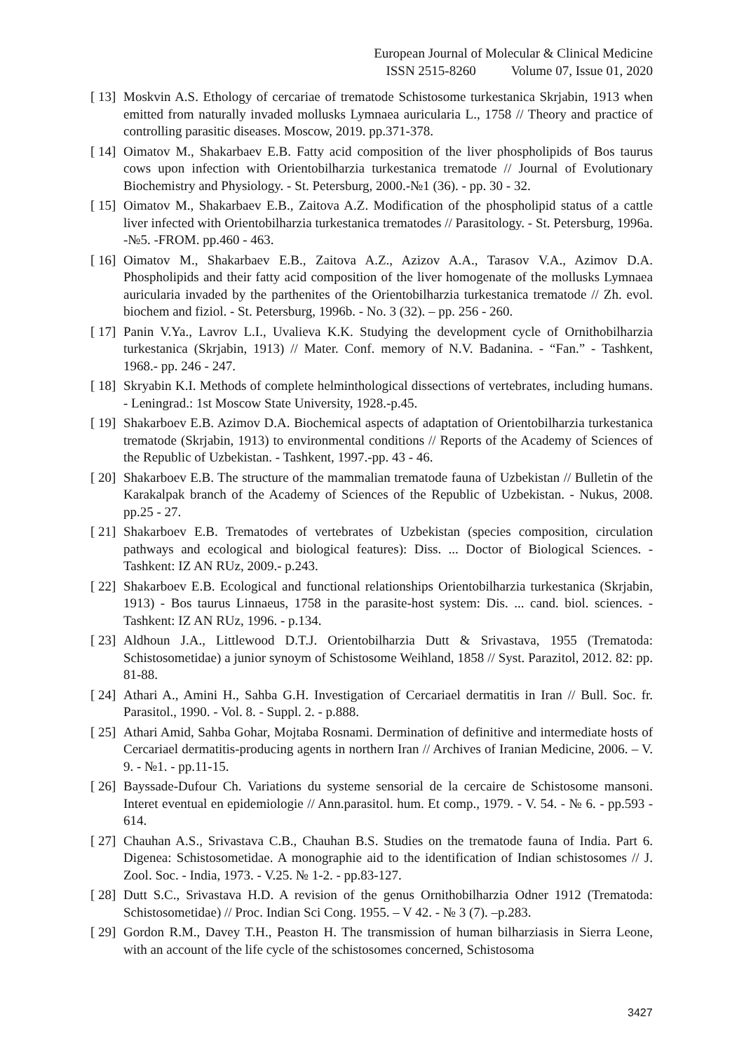European Journal of Molecular & Clinical Medicine
ISSN 2515-8260 Volume 07, Issue 01, 2020
[ 13] Moskvin A.S. Ethology of cercariae of trematode Schistosome turkestanica Skrjabin, 1913 when emitted from naturally invaded mollusks Lymnaea auricularia L., 1758 // Theory and practice of controlling parasitic diseases. Moscow, 2019. pp.371-378.
[ 14] Oimatov M., Shakarbaev E.B. Fatty acid composition of the liver phospholipids of Bos taurus cows upon infection with Orientobilharzia turkestanica trematode // Journal of Evolutionary Biochemistry and Physiology. - St. Petersburg, 2000.-№1 (36). - pp. 30 - 32.
[ 15] Oimatov M., Shakarbaev E.B., Zaitova A.Z. Modification of the phospholipid status of a cattle liver infected with Orientobilharzia turkestanica trematodes // Parasitology. - St. Petersburg, 1996a. -№5. -FROM. pp.460 - 463.
[ 16] Oimatov M., Shakarbaev E.B., Zaitova A.Z., Azizov A.A., Tarasov V.A., Azimov D.A. Phospholipids and their fatty acid composition of the liver homogenate of the mollusks Lymnaea auricularia invaded by the parthenites of the Orientobilharzia turkestanica trematode // Zh. evol. biochem and fiziol. - St. Petersburg, 1996b. - No. 3 (32). – pp. 256 - 260.
[ 17] Panin V.Ya., Lavrov L.I., Uvalieva K.K. Studying the development cycle of Ornithobilharzia turkestanica (Skrjabin, 1913) // Mater. Conf. memory of N.V. Badanina. - “Fan.” - Tashkent, 1968.- pp. 246 - 247.
[ 18] Skryabin K.I. Methods of complete helminthological dissections of vertebrates, including humans. - Leningrad.: 1st Moscow State University, 1928.-p.45.
[ 19] Shakarboev E.B. Azimov D.A. Biochemical aspects of adaptation of Orientobilharzia turkestanica trematode (Skrjabin, 1913) to environmental conditions // Reports of the Academy of Sciences of the Republic of Uzbekistan. - Tashkent, 1997.-pp. 43 - 46.
[ 20] Shakarboev E.B. The structure of the mammalian trematode fauna of Uzbekistan // Bulletin of the Karakalpak branch of the Academy of Sciences of the Republic of Uzbekistan. - Nukus, 2008. pp.25 - 27.
[ 21] Shakarboev E.B. Trematodes of vertebrates of Uzbekistan (species composition, circulation pathways and ecological and biological features): Diss. ... Doctor of Biological Sciences. - Tashkent: IZ AN RUz, 2009.- p.243.
[ 22] Shakarboev E.B. Ecological and functional relationships Orientobilharzia turkestanica (Skrjabin, 1913) - Bos taurus Linnaeus, 1758 in the parasite-host system: Dis. ... cand. biol. sciences. - Tashkent: IZ AN RUz, 1996. - p.134.
[ 23] Aldhoun J.A., Littlewood D.T.J. Orientobilharzia Dutt & Srivastava, 1955 (Trematoda: Schistosometidae) a junior synoym of Schistosome Weihland, 1858 // Syst. Parazitol, 2012. 82: pp. 81-88.
[ 24] Athari A., Amini H., Sahba G.H. Investigation of Cercariael dermatitis in Iran // Bull. Soc. fr. Parasitol., 1990. - Vol. 8. - Suppl. 2. - p.888.
[ 25] Athari Amid, Sahba Gohar, Mojtaba Rosnami. Dermination of definitive and intermediate hosts of Cercariael dermatitis-producing agents in northern Iran // Archives of Iranian Medicine, 2006. – V. 9. - №1. - pp.11-15.
[ 26] Bayssade-Dufour Ch. Variations du systeme sensorial de la cercaire de Schistosome mansoni. Interet eventual en epidemiologie // Ann.parasitol. hum. Et comp., 1979. - V. 54. - № 6. - pp.593 - 614.
[ 27] Chauhan A.S., Srivastava C.B., Chauhan B.S. Studies on the trematode fauna of India. Part 6. Digenea: Schistosometidae. A monographie aid to the identification of Indian schistosomes // J. Zool. Soc. - India, 1973. - V.25. № 1-2. - pp.83-127.
[ 28] Dutt S.C., Srivastava H.D. A revision of the genus Ornithobilharzia Odner 1912 (Trematoda: Schistosometidae) // Proc. Indian Sci Cong. 1955. – V 42. - № 3 (7). –p.283.
[ 29] Gordon R.M., Davey T.H., Peaston H. The transmission of human bilharziasis in Sierra Leone, with an account of the life cycle of the schistosomes concerned, Schistosoma
3427